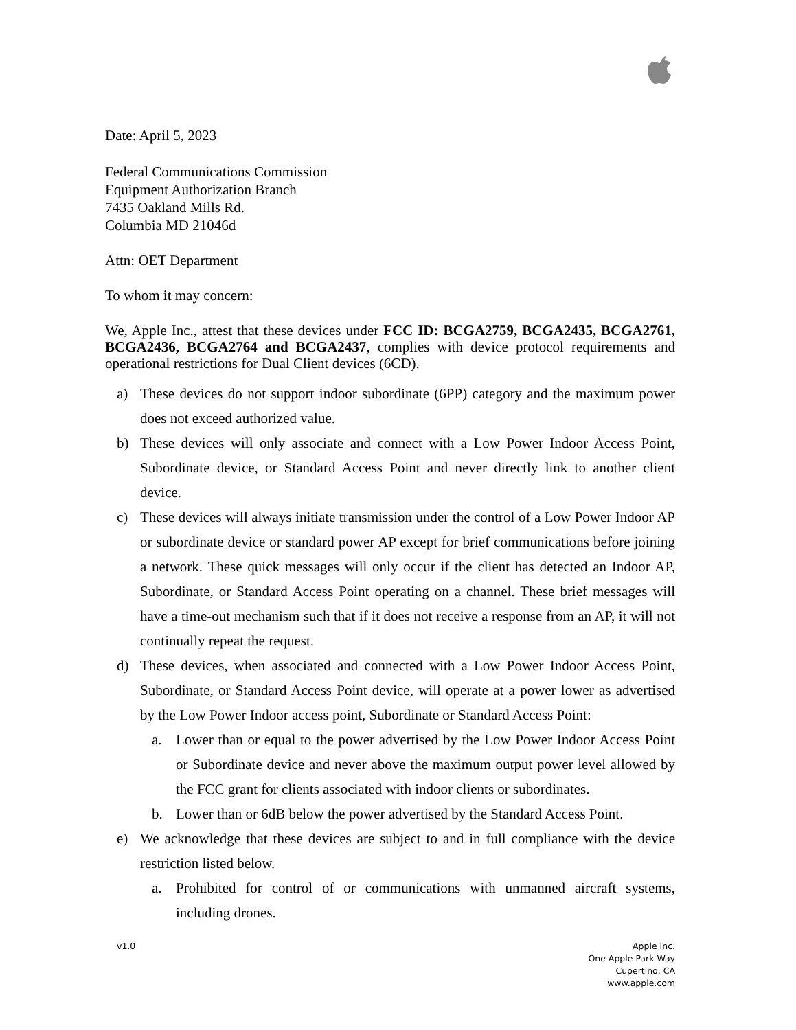Date: April 5, 2023
Federal Communications Commission
Equipment Authorization Branch
7435 Oakland Mills Rd.
Columbia MD 21046d
Attn: OET Department
To whom it may concern:
We, Apple Inc., attest that these devices under FCC ID: BCGA2759, BCGA2435, BCGA2761, BCGA2436, BCGA2764 and BCGA2437, complies with device protocol requirements and operational restrictions for Dual Client devices (6CD).
a) These devices do not support indoor subordinate (6PP) category and the maximum power does not exceed authorized value.
b) These devices will only associate and connect with a Low Power Indoor Access Point, Subordinate device, or Standard Access Point and never directly link to another client device.
c) These devices will always initiate transmission under the control of a Low Power Indoor AP or subordinate device or standard power AP except for brief communications before joining a network. These quick messages will only occur if the client has detected an Indoor AP, Subordinate, or Standard Access Point operating on a channel. These brief messages will have a time-out mechanism such that if it does not receive a response from an AP, it will not continually repeat the request.
d) These devices, when associated and connected with a Low Power Indoor Access Point, Subordinate, or Standard Access Point device, will operate at a power lower as advertised by the Low Power Indoor access point, Subordinate or Standard Access Point:
a. Lower than or equal to the power advertised by the Low Power Indoor Access Point or Subordinate device and never above the maximum output power level allowed by the FCC grant for clients associated with indoor clients or subordinates.
b. Lower than or 6dB below the power advertised by the Standard Access Point.
e) We acknowledge that these devices are subject to and in full compliance with the device restriction listed below.
a. Prohibited for control of or communications with unmanned aircraft systems, including drones.
v1.0 Apple Inc.
One Apple Park Way
Cupertino, CA
www.apple.com